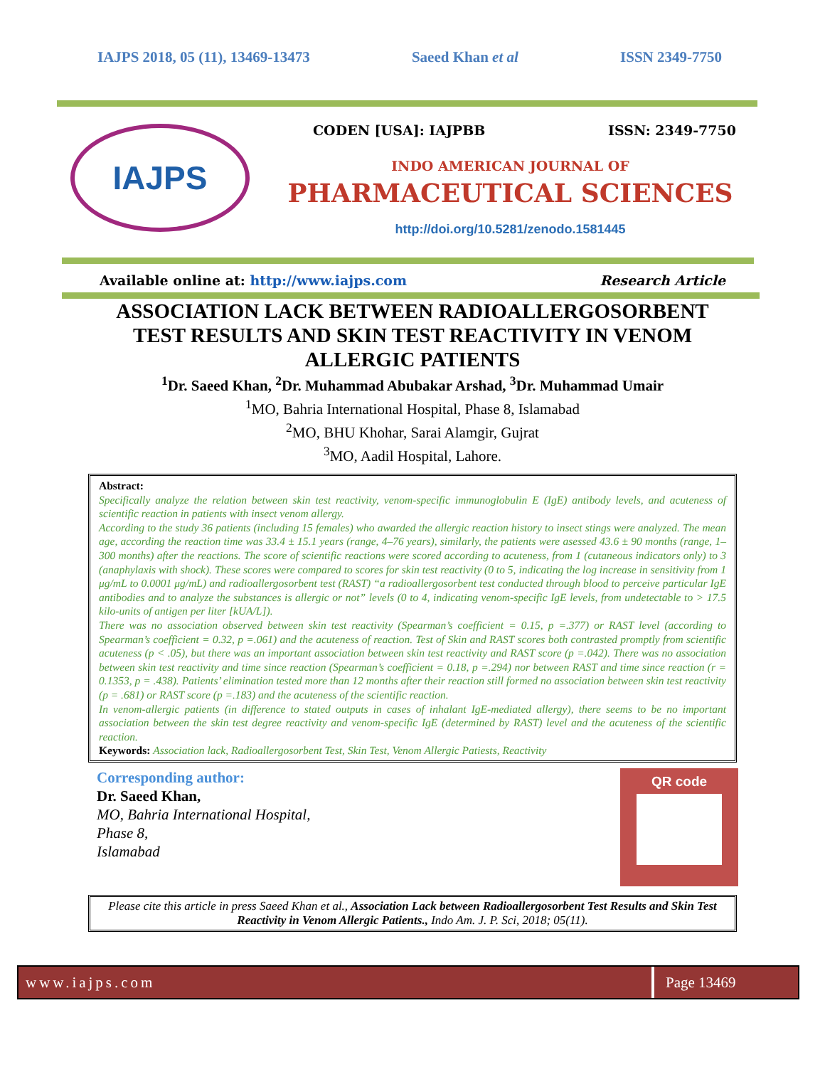IAJPS 2018, 05 (11), 13469-13473 Saeed Khan et al ISSN 2349-7750
IAJPS
CODEN [USA]: IAJPBB ISSN: 2349-7750
INDO AMERICAN JOURNAL OF
PHARMACEUTICAL SCIENCES
http://doi.org/10.5281/zenodo.1581445
Available online at: http://www.iajps.com Research Article
ASSOCIATION LACK BETWEEN RADIOALLERGOSORBENT TEST RESULTS AND SKIN TEST REACTIVITY IN VENOM ALLERGIC PATIENTS
<sup>1</sup> Dr. Saeed Khan, <sup>2</sup>Dr. Muhammad Abubakar Arshad, <sup>3</sup>Dr. Muhammad Umair
<sup>1</sup> MO, Bahria International Hospital, Phase 8, Islamabad
<sup>2</sup> MO, BHU Khohar, Sarai Alamgir, Gujrat
<sup>3</sup> MO, Aadil Hospital, Lahore.
Abstract:
Specifically analyze the relation between skin test reactivity, venom-specific immunoglobulin E (IgE) antibody levels, and acuteness of scientific reaction in patients with insect venom allergy.
According to the study 36 patients (including 15 females) who awarded the allergic reaction history to insect stings were analyzed. The mean age, according the reaction time was 33.4 ± 15.1 years (range, 4–76 years), similarly, the patients were asessed 43.6 ± 90 months (range, 1–300 months) after the reactions. The score of scientific reactions were scored according to acuteness, from 1 (cutaneous indicators only) to 3 (anaphylaxis with shock). These scores were compared to scores for skin test reactivity (0 to 5, indicating the log increase in sensitivity from 1 μg/mL to 0.0001 μg/mL) and radioallergosorbent test (RAST) “a radioallergosorbent test conducted through blood to perceive particular IgE antibodies and to analyze the substances is allergic or not” levels (0 to 4, indicating venom-specific IgE levels, from undetectable to > 17.5 kilo-units of antigen per liter [kUA/L]).
There was no association observed between skin test reactivity (Spearman’s coefficient = 0.15, p =.377) or RAST level (according to Spearman’s coefficient = 0.32, p =.061) and the acuteness of reaction. Test of Skin and RAST scores both contrasted promptly from scientific acuteness (p < .05), but there was an important association between skin test reactivity and RAST score (p =.042). There was no association between skin test reactivity and time since reaction (Spearman’s coefficient = 0.18, p =.294) nor between RAST and time since reaction (r = 0.1353, p = .438). Patients’ elimination tested more than 12 months after their reaction still formed no association between skin test reactivity (p = .681) or RAST score (p =.183) and the acuteness of the scientific reaction.
In venom-allergic patients (in difference to stated outputs in cases of inhalant IgE-mediated allergy), there seems to be no important association between the skin test degree reactivity and venom-specific IgE (determined by RAST) level and the acuteness of the scientific reaction.
Keywords: Association lack, Radioallergosorbent Test, Skin Test, Venom Allergic Patiests, Reactivity
Corresponding author:
Dr. Saeed Khan,
MO, Bahria International Hospital,
Phase 8,
Islamabad
QR code
Please cite this article in press Saeed Khan et al., Association Lack between Radioallergosorbent Test Results and Skin Test Reactivity in Venom Allergic Patients., Indo Am. J. P. Sci, 2018; 05(11).
www.iajps.com Page 13469